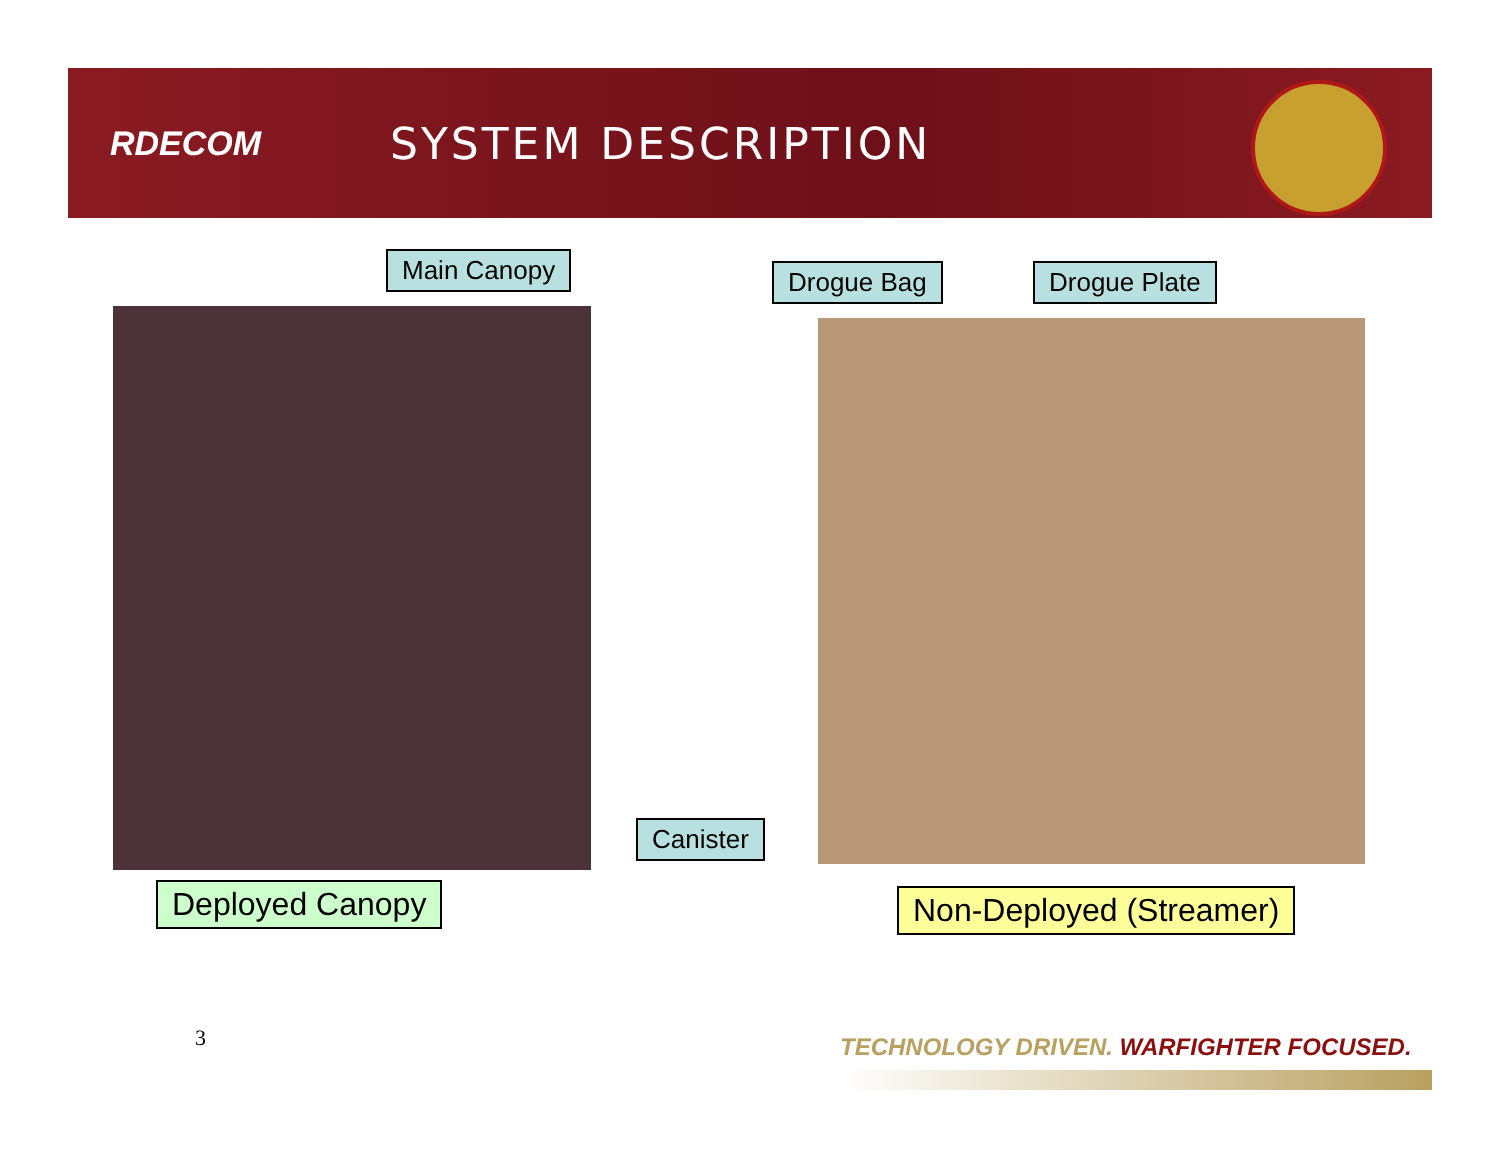RDECOM
SYSTEM DESCRIPTION
Main Canopy Drogue Bag Drogue Plate
Canister
Deployed Canopy Non-Deployed (Streamer)
3
TECHNOLOGY DRIVEN. WARFIGHTER FOCUSED.